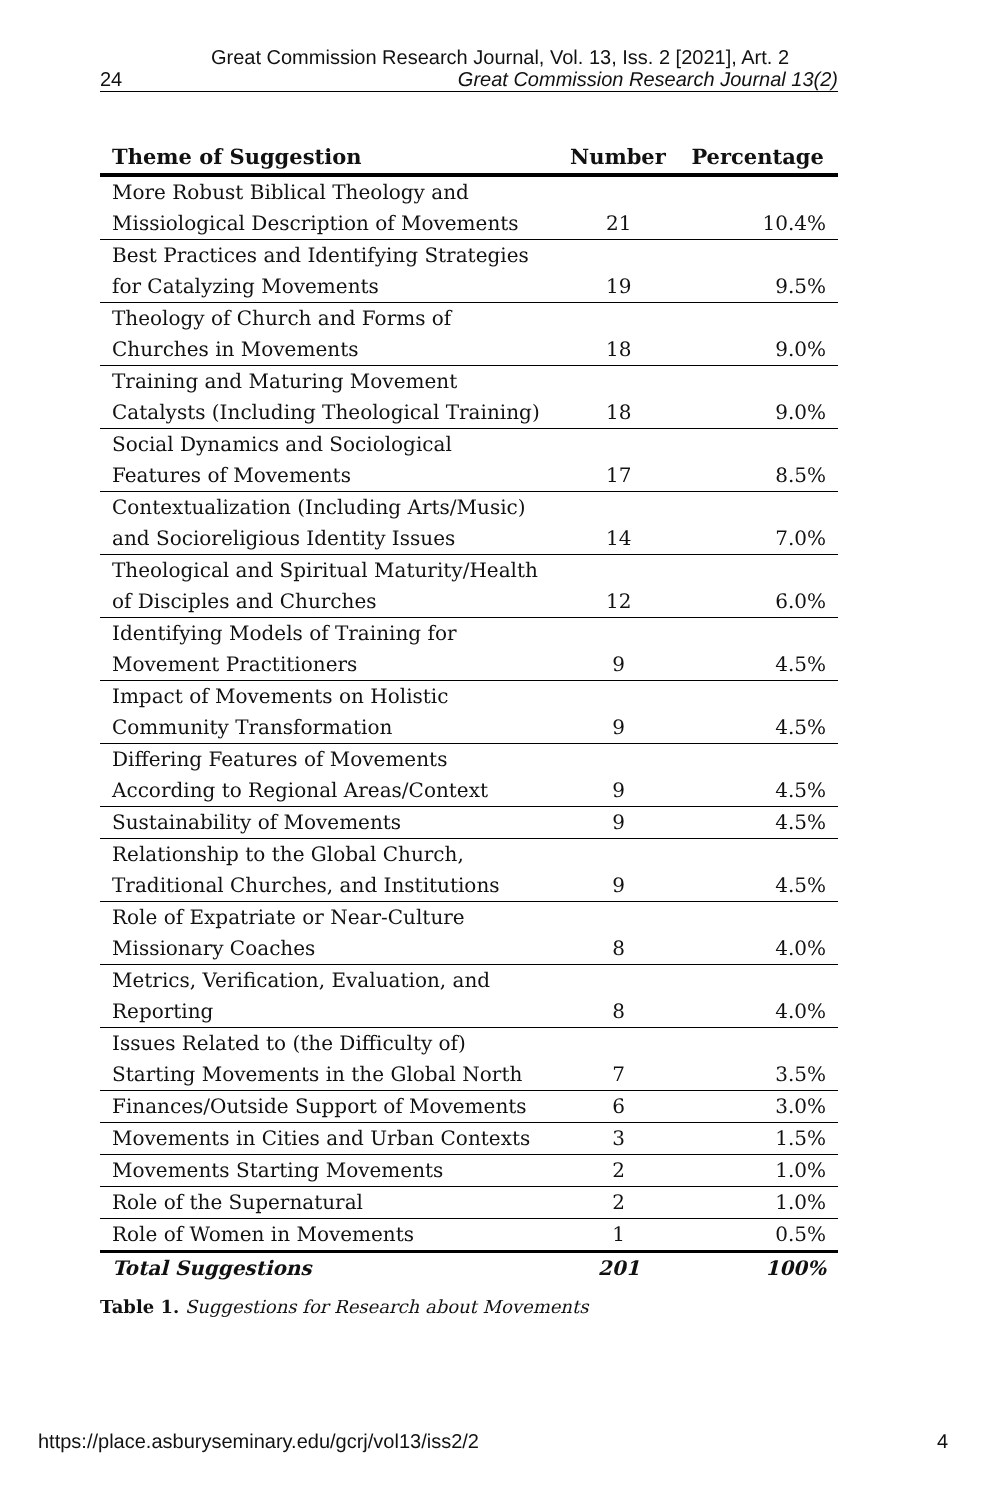Great Commission Research Journal, Vol. 13, Iss. 2 [2021], Art. 2
24 Great Commission Research Journal 13(2)
| Theme of Suggestion | Number | Percentage |
| --- | --- | --- |
| More Robust Biblical Theology and Missiological Description of Movements | 21 | 10.4% |
| Best Practices and Identifying Strategies for Catalyzing Movements | 19 | 9.5% |
| Theology of Church and Forms of Churches in Movements | 18 | 9.0% |
| Training and Maturing Movement Catalysts (Including Theological Training) | 18 | 9.0% |
| Social Dynamics and Sociological Features of Movements | 17 | 8.5% |
| Contextualization (Including Arts/Music) and Socioreligious Identity Issues | 14 | 7.0% |
| Theological and Spiritual Maturity/Health of Disciples and Churches | 12 | 6.0% |
| Identifying Models of Training for Movement Practitioners | 9 | 4.5% |
| Impact of Movements on Holistic Community Transformation | 9 | 4.5% |
| Differing Features of Movements According to Regional Areas/Context | 9 | 4.5% |
| Sustainability of Movements | 9 | 4.5% |
| Relationship to the Global Church, Traditional Churches, and Institutions | 9 | 4.5% |
| Role of Expatriate or Near-Culture Missionary Coaches | 8 | 4.0% |
| Metrics, Verification, Evaluation, and Reporting | 8 | 4.0% |
| Issues Related to (the Difficulty of) Starting Movements in the Global North | 7 | 3.5% |
| Finances/Outside Support of Movements | 6 | 3.0% |
| Movements in Cities and Urban Contexts | 3 | 1.5% |
| Movements Starting Movements | 2 | 1.0% |
| Role of the Supernatural | 2 | 1.0% |
| Role of Women in Movements | 1 | 0.5% |
| Total Suggestions | 201 | 100% |
Table 1. Suggestions for Research about Movements
https://place.asburyseminary.edu/gcrj/vol13/iss2/2 4